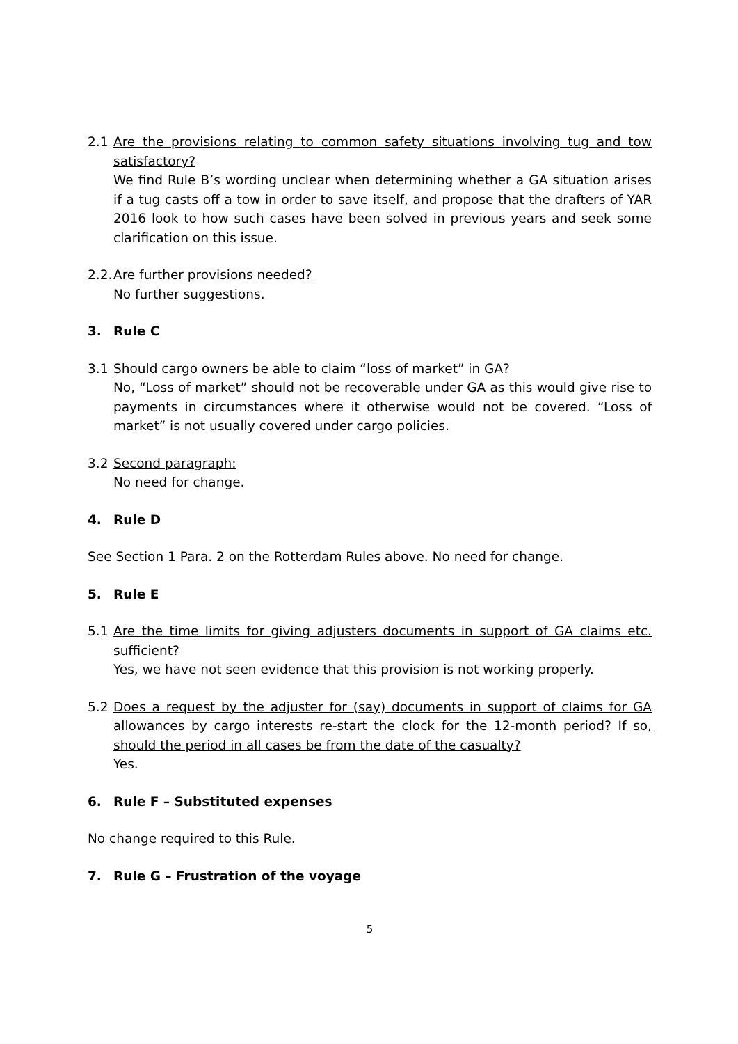2.1 Are the provisions relating to common safety situations involving tug and tow satisfactory?
We find Rule B’s wording unclear when determining whether a GA situation arises if a tug casts off a tow in order to save itself, and propose that the drafters of YAR 2016 look to how such cases have been solved in previous years and seek some clarification on this issue.
2.2.
Are further provisions needed?
No further suggestions.
3. Rule C
3.1 Should cargo owners be able to claim “loss of market” in GA?
No, “Loss of market” should not be recoverable under GA as this would give rise to payments in circumstances where it otherwise would not be covered. “Loss of market” is not usually covered under cargo policies.
3.2 Second paragraph:
No need for change.
4. Rule D
See Section 1 Para. 2 on the Rotterdam Rules above. No need for change.
5. Rule E
5.1 Are the time limits for giving adjusters documents in support of GA claims etc. sufficient?
Yes, we have not seen evidence that this provision is not working properly.
5.2 Does a request by the adjuster for (say) documents in support of claims for GA allowances by cargo interests re-start the clock for the 12-month period? If so, should the period in all cases be from the date of the casualty?
Yes.
6. Rule F – Substituted expenses
No change required to this Rule.
7. Rule G – Frustration of the voyage
5